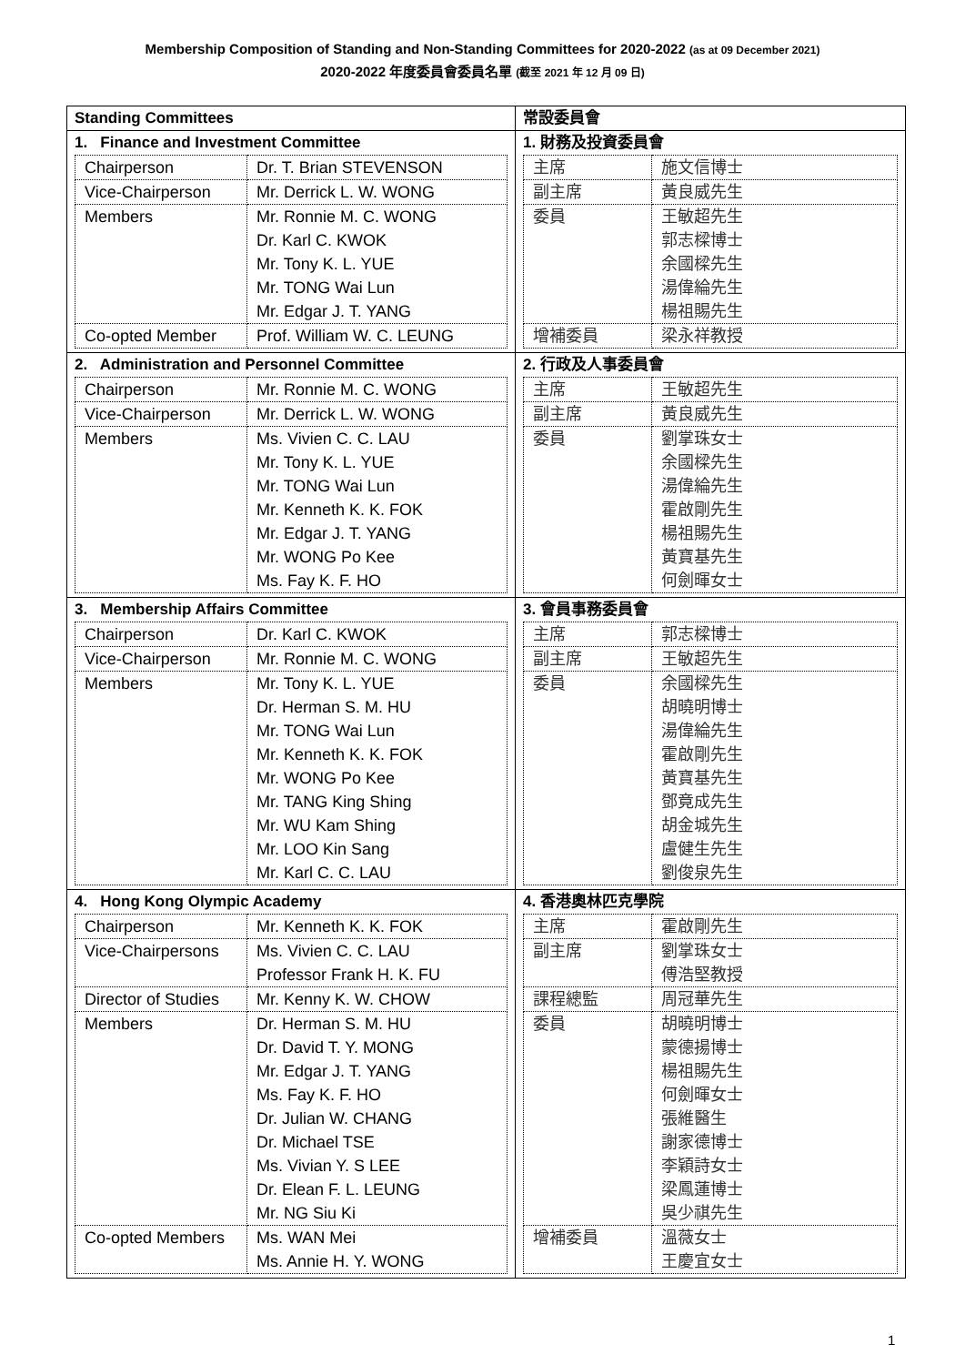Membership Composition of Standing and Non-Standing Committees for 2020-2022 (as at 09 December 2021)
2020-2022 年度委員會委員名單 (截至 2021 年 12 月 09 日)
| Standing Committees | 常設委員會 |
| 1. Finance and Investment Committee / Chairperson / Dr. T. Brian STEVENSON / / Vice-Chairperson / Mr. Derrick L. W. WONG / / Members / Mr. Ronnie M. C. WONG Dr. Karl C. KWOK Mr. Tony K. L. YUE Mr. TONG Wai Lun Mr. Edgar J. T. YANG / / Co-opted Member / Prof. William W. C. LEUNG / | 1. 財務及投資委員會 / 主席 / 施文信博士 / / 副主席 / 黃良威先生 / / 委員 / 王敏超先生 郭志樑博士 余國樑先生 湯偉綸先生 楊祖賜先生 / / 增補委員 / 梁永祥教授 / |
| 2. Administration and Personnel Committee / Chairperson / Mr. Ronnie M. C. WONG / / Vice-Chairperson / Mr. Derrick L. W. WONG / / Members / Ms. Vivien C. C. LAU Mr. Tony K. L. YUE Mr. TONG Wai Lun Mr. Kenneth K. K. FOK Mr. Edgar J. T. YANG Mr. WONG Po Kee Ms. Fay K. F. HO / | 2. 行政及人事委員會 / 主席 / 王敏超先生 / / 副主席 / 黃良威先生 / / 委員 / 劉掌珠女士 余國樑先生 湯偉綸先生 霍啟剛先生 楊祖賜先生 黃寶基先生 何劍暉女士 / |
| 3. Membership Affairs Committee / Chairperson / Dr. Karl C. KWOK / / Vice-Chairperson / Mr. Ronnie M. C. WONG / / Members / Mr. Tony K. L. YUE Dr. Herman S. M. HU Mr. TONG Wai Lun Mr. Kenneth K. K. FOK Mr. WONG Po Kee Mr. TANG King Shing Mr. WU Kam Shing Mr. LOO Kin Sang Mr. Karl C. C. LAU / | 3. 會員事務委員會 / 主席 / 郭志樑博士 / / 副主席 / 王敏超先生 / / 委員 / 余國樑先生 胡曉明博士 湯偉綸先生 霍啟剛先生 黃寶基先生 鄧竟成先生 胡金城先生 盧健生先生 劉俊泉先生 / |
| 4. Hong Kong Olympic Academy / Chairperson / Mr. Kenneth K. K. FOK / / Vice-Chairpersons / Ms. Vivien C. C. LAU Professor Frank H. K. FU / / Director of Studies / Mr. Kenny K. W. CHOW / / Members / Dr. Herman S. M. HU Dr. David T. Y. MONG Mr. Edgar J. T. YANG Ms. Fay K. F. HO Dr. Julian W. CHANG Dr. Michael TSE Ms. Vivian Y. S LEE Dr. Elean F. L. LEUNG Mr. NG Siu Ki / / Co-opted Members / Ms. WAN Mei Ms. Annie H. Y. WONG / | 4. 香港奧林匹克學院 / 主席 / 霍啟剛先生 / / 副主席 / 劉掌珠女士 傅浩堅教授 / / 課程總監 / 周冠華先生 / / 委員 / 胡曉明博士 蒙德揚博士 楊祖賜先生 何劍暉女士 張維醫生 謝家德博士 李穎詩女士 梁鳳蓮博士 吳少祺先生 / / 增補委員 / 溫薇女士 王慶宜女士 / |
1